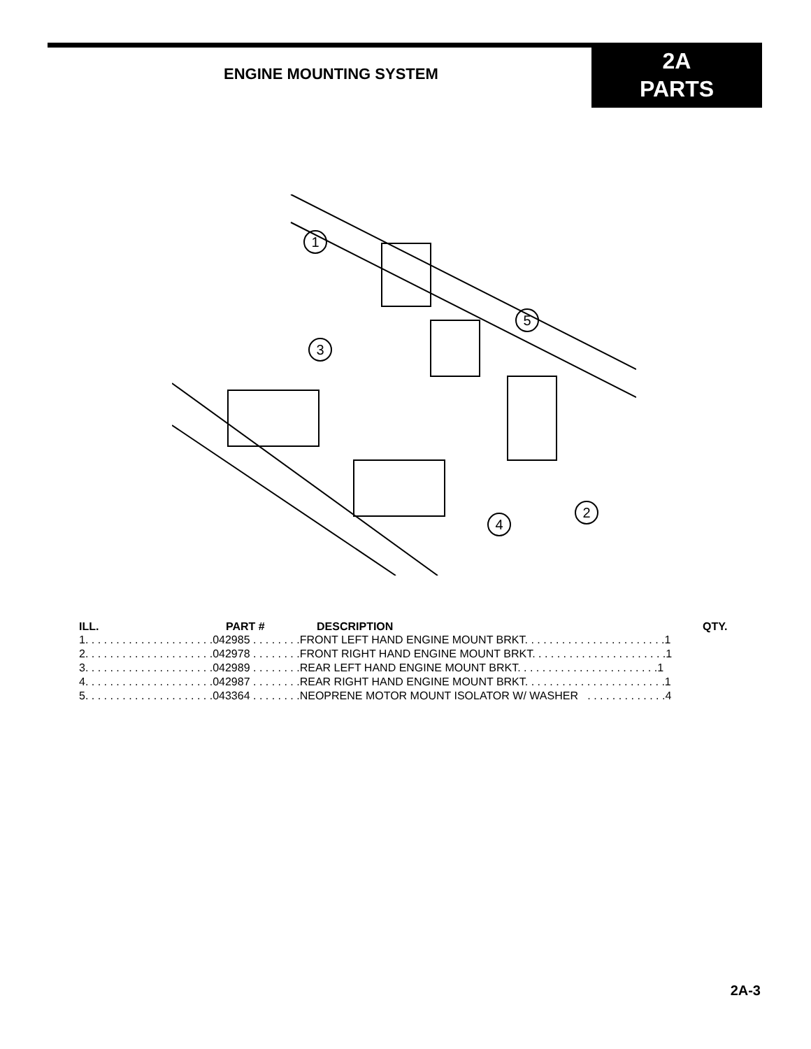ENGINE MOUNTING SYSTEM
2A
PARTS
1
5
3
2
4
| ILL. | PART # | DESCRIPTION | QTY. |
| --- | --- | --- | --- |
| 1. . . . . . . . . . . . . . . . . . . . .042985 . . . . . . . .FRONT LEFT HAND ENGINE MOUNT BRKT. . . . . . . . . . . . . . . . . . . . . . .1 | | | |
| 2. . . . . . . . . . . . . . . . . . . . .042978 . . . . . . . .FRONT RIGHT HAND ENGINE MOUNT BRKT. . . . . . . . . . . . . . . . . . . . . .1 | | | |
| 3. . . . . . . . . . . . . . . . . . . . .042989 . . . . . . . .REAR LEFT HAND ENGINE MOUNT BRKT. . . . . . . . . . . . . . . . . . . . . . .1 | | | |
| 4. . . . . . . . . . . . . . . . . . . . .042987 . . . . . . . .REAR RIGHT HAND ENGINE MOUNT BRKT. . . . . . . . . . . . . . . . . . . . . . .1 | | | |
| 5. . . . . . . . . . . . . . . . . . . . .043364 . . . . . . . .NEOPRENE MOTOR MOUNT ISOLATOR W/ WASHER . . . . . . . . . . . . .4 | | | |
2A-3